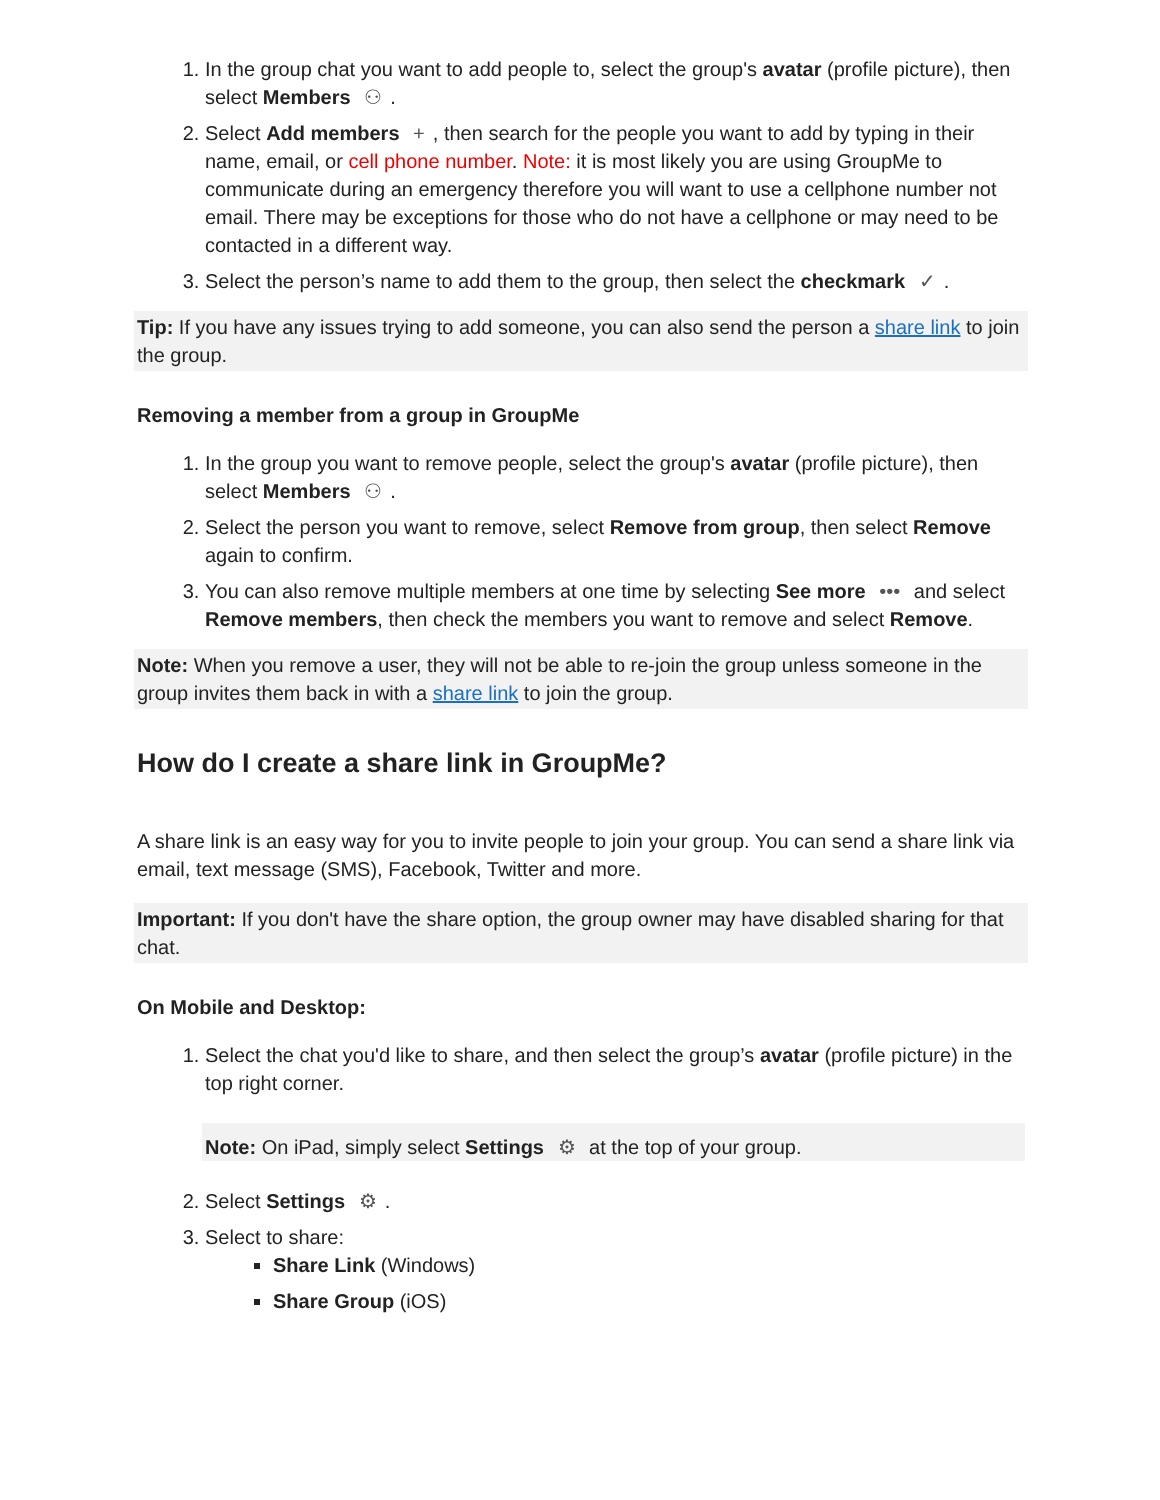1. In the group chat you want to add people to, select the group's avatar (profile picture), then select Members ⚇.
2. Select Add members +, then search for the people you want to add by typing in their name, email, or cell phone number. Note: it is most likely you are using GroupMe to communicate during an emergency therefore you will want to use a cellphone number not email. There may be exceptions for those who do not have a cellphone or may need to be contacted in a different way.
3. Select the person’s name to add them to the group, then select the checkmark ✓.
Tip: If you have any issues trying to add someone, you can also send the person a share link to join the group.
Removing a member from a group in GroupMe
1. In the group you want to remove people, select the group's avatar (profile picture), then select Members ⚇.
2. Select the person you want to remove, select Remove from group, then select Remove again to confirm.
3. You can also remove multiple members at one time by selecting See more ••• and select Remove members, then check the members you want to remove and select Remove.
Note: When you remove a user, they will not be able to re-join the group unless someone in the group invites them back in with a share link to join the group.
How do I create a share link in GroupMe?
A share link is an easy way for you to invite people to join your group. You can send a share link via email, text message (SMS), Facebook, Twitter and more.
Important: If you don't have the share option, the group owner may have disabled sharing for that chat.
On Mobile and Desktop:
1. Select the chat you'd like to share, and then select the group’s avatar (profile picture) in the top right corner.
Note: On iPad, simply select Settings ⚙ at the top of your group.
2. Select Settings ⚙.
3. Select to share:
Share Link (Windows)
Share Group (iOS)